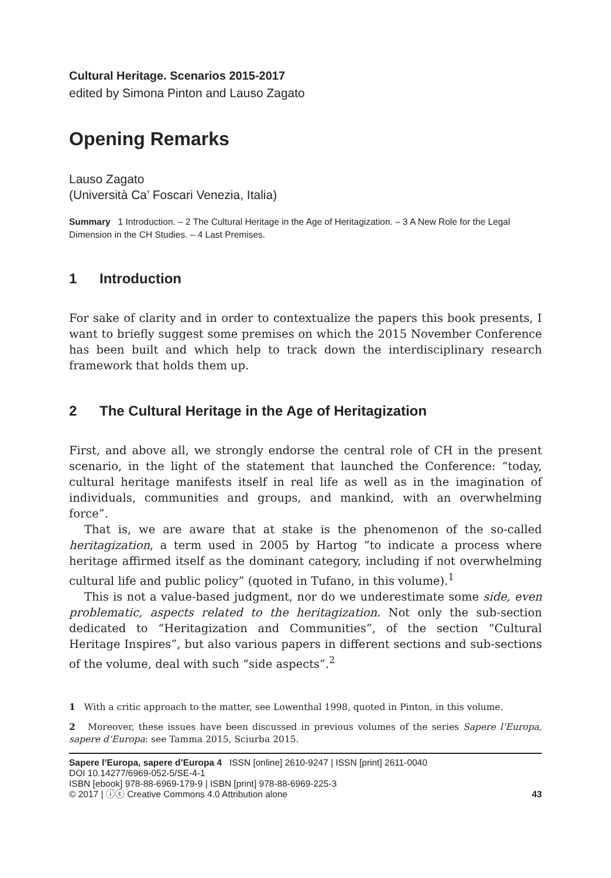Cultural Heritage. Scenarios 2015-2017
edited by Simona Pinton and Lauso Zagato
Opening Remarks
Lauso Zagato
(Università Ca’ Foscari Venezia, Italia)
Summary 1 Introduction. – 2 The Cultural Heritage in the Age of Heritagization. – 3 A New Role for the Legal Dimension in the CH Studies. – 4 Last Premises.
1 Introduction
For sake of clarity and in order to contextualize the papers this book presents, I want to briefly suggest some premises on which the 2015 November Conference has been built and which help to track down the interdisciplinary research framework that holds them up.
2 The Cultural Heritage in the Age of Heritagization
First, and above all, we strongly endorse the central role of CH in the present scenario, in the light of the statement that launched the Conference: “today, cultural heritage manifests itself in real life as well as in the imagination of individuals, communities and groups, and mankind, with an overwhelming force”.
That is, we are aware that at stake is the phenomenon of the so-called heritagization, a term used in 2005 by Hartog “to indicate a process where heritage affirmed itself as the dominant category, including if not overwhelming cultural life and public policy” (quoted in Tufano, in this volume).<sup>1</sup>
This is not a value-based judgment, nor do we underestimate some side, even problematic, aspects related to the heritagization. Not only the sub-section dedicated to “Heritagization and Communities”, of the section “Cultural Heritage Inspires”, but also various papers in different sections and sub-sections of the volume, deal with such “side aspects”.<sup>2</sup>
1 With a critic approach to the matter, see Lowenthal 1998, quoted in Pinton, in this volume.
2 Moreover, these issues have been discussed in previous volumes of the series Sapere l’Europa, sapere d’Europa: see Tamma 2015, Sciurba 2015.
Sapere l’Europa, sapere d’Europa 4 ISSN [online] 2610-9247 | ISSN [print] 2611-0040
DOI 10.14277/6969-052-5/SE-4-1
ISBN [ebook] 978-88-6969-179-9 | ISBN [print] 978-88-6969-225-3
© 2017 | ⓘⓒ Creative Commons 4.0 Attribution alone 43